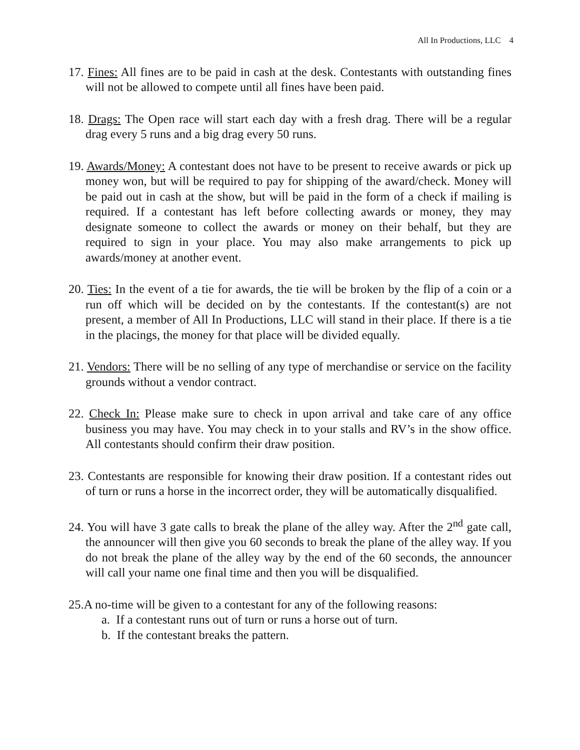All In Productions, LLC 4
17. Fines: All fines are to be paid in cash at the desk. Contestants with outstanding fines will not be allowed to compete until all fines have been paid.
18. Drags: The Open race will start each day with a fresh drag. There will be a regular drag every 5 runs and a big drag every 50 runs.
19. Awards/Money: A contestant does not have to be present to receive awards or pick up money won, but will be required to pay for shipping of the award/check. Money will be paid out in cash at the show, but will be paid in the form of a check if mailing is required. If a contestant has left before collecting awards or money, they may designate someone to collect the awards or money on their behalf, but they are required to sign in your place. You may also make arrangements to pick up awards/money at another event.
20. Ties: In the event of a tie for awards, the tie will be broken by the flip of a coin or a run off which will be decided on by the contestants. If the contestant(s) are not present, a member of All In Productions, LLC will stand in their place. If there is a tie in the placings, the money for that place will be divided equally.
21. Vendors: There will be no selling of any type of merchandise or service on the facility grounds without a vendor contract.
22. Check In: Please make sure to check in upon arrival and take care of any office business you may have. You may check in to your stalls and RV’s in the show office. All contestants should confirm their draw position.
23. Contestants are responsible for knowing their draw position. If a contestant rides out of turn or runs a horse in the incorrect order, they will be automatically disqualified.
24. You will have 3 gate calls to break the plane of the alley way. After the 2<sup>nd</sup> gate call, the announcer will then give you 60 seconds to break the plane of the alley way. If you do not break the plane of the alley way by the end of the 60 seconds, the announcer will call your name one final time and then you will be disqualified.
25.A no-time will be given to a contestant for any of the following reasons:
a. If a contestant runs out of turn or runs a horse out of turn.
b. If the contestant breaks the pattern.